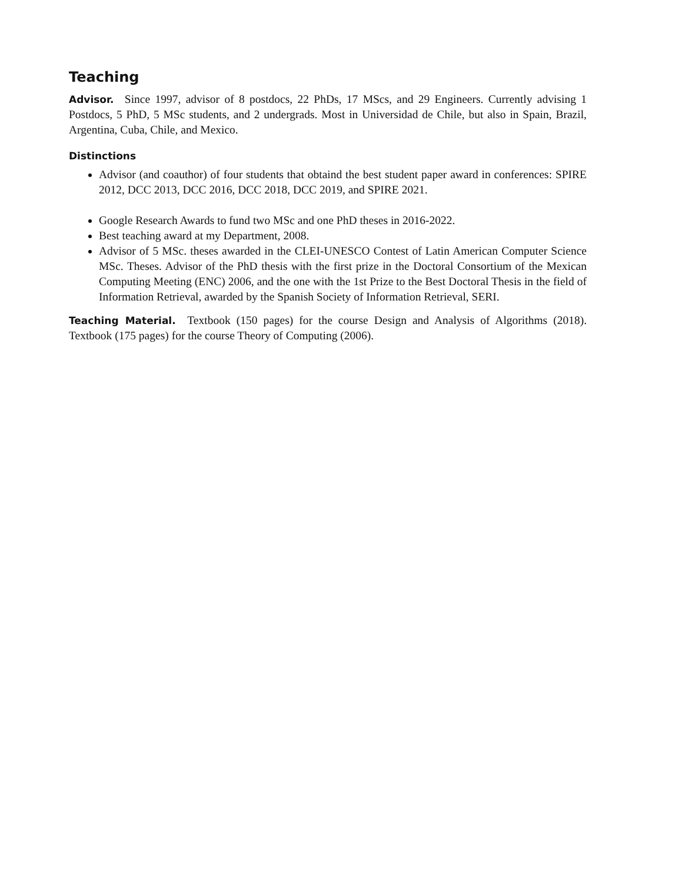Teaching
Advisor. Since 1997, advisor of 8 postdocs, 22 PhDs, 17 MScs, and 29 Engineers. Currently advising 1 Postdocs, 5 PhD, 5 MSc students, and 2 undergrads. Most in Universidad de Chile, but also in Spain, Brazil, Argentina, Cuba, Chile, and Mexico.
Distinctions
Advisor (and coauthor) of four students that obtaind the best student paper award in conferences: SPIRE 2012, DCC 2013, DCC 2016, DCC 2018, DCC 2019, and SPIRE 2021.
Google Research Awards to fund two MSc and one PhD theses in 2016-2022.
Best teaching award at my Department, 2008.
Advisor of 5 MSc. theses awarded in the CLEI-UNESCO Contest of Latin American Computer Science MSc. Theses. Advisor of the PhD thesis with the first prize in the Doctoral Consortium of the Mexican Computing Meeting (ENC) 2006, and the one with the 1st Prize to the Best Doctoral Thesis in the field of Information Retrieval, awarded by the Spanish Society of Information Retrieval, SERI.
Teaching Material. Textbook (150 pages) for the course Design and Analysis of Algorithms (2018). Textbook (175 pages) for the course Theory of Computing (2006).